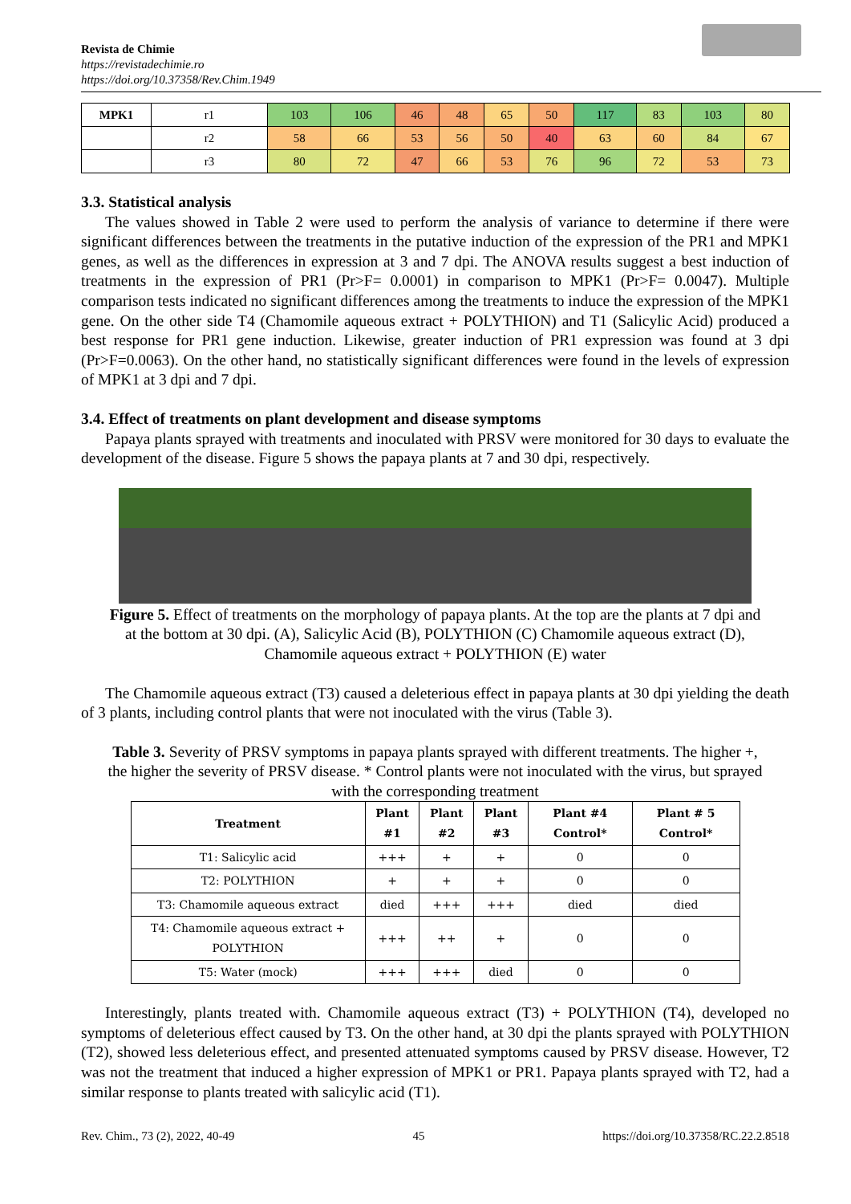Revista de Chimie
https://revistadechimie.ro
https://doi.org/10.37358/Rev.Chim.1949
| MPK1 | r1 | 103 | 106 | 46 | 48 | 65 | 50 | 117 | 83 | 103 | 80 |
| | r2 | 58 | 66 | 53 | 56 | 50 | 40 | 63 | 60 | 84 | 67 |
| | r3 | 80 | 72 | 47 | 66 | 53 | 76 | 96 | 72 | 53 | 73 |
3.3. Statistical analysis
The values showed in Table 2 were used to perform the analysis of variance to determine if there were significant differences between the treatments in the putative induction of the expression of the PR1 and MPK1 genes, as well as the differences in expression at 3 and 7 dpi. The ANOVA results suggest a best induction of treatments in the expression of PR1 (Pr>F= 0.0001) in comparison to MPK1 (Pr>F= 0.0047). Multiple comparison tests indicated no significant differences among the treatments to induce the expression of the MPK1 gene. On the other side T4 (Chamomile aqueous extract + POLYTHION) and T1 (Salicylic Acid) produced a best response for PR1 gene induction. Likewise, greater induction of PR1 expression was found at 3 dpi (Pr>F=0.0063). On the other hand, no statistically significant differences were found in the levels of expression of MPK1 at 3 dpi and 7 dpi.
3.4. Effect of treatments on plant development and disease symptoms
Papaya plants sprayed with treatments and inoculated with PRSV were monitored for 30 days to evaluate the development of the disease. Figure 5 shows the papaya plants at 7 and 30 dpi, respectively.
Figure 5. Effect of treatments on the morphology of papaya plants. At the top are the plants at 7 dpi and at the bottom at 30 dpi. (A), Salicylic Acid (B), POLYTHION (C) Chamomile aqueous extract (D), Chamomile aqueous extract + POLYTHION (E) water
The Chamomile aqueous extract (T3) caused a deleterious effect in papaya plants at 30 dpi yielding the death of 3 plants, including control plants that were not inoculated with the virus (Table 3).
Table 3. Severity of PRSV symptoms in papaya plants sprayed with different treatments. The higher +, the higher the severity of PRSV disease. * Control plants were not inoculated with the virus, but sprayed with the corresponding treatment
| Treatment | Plant #1 | Plant #2 | Plant #3 | Plant #4 Control* | Plant # 5 Control* |
| --- | --- | --- | --- | --- | --- |
| T1: Salicylic acid | +++ | + | + | 0 | 0 |
| T2: POLYTHION | + | + | + | 0 | 0 |
| T3: Chamomile aqueous extract | died | +++ | +++ | died | died |
| T4: Chamomile aqueous extract + POLYTHION | +++ | ++ | + | 0 | 0 |
| T5: Water (mock) | +++ | +++ | died | 0 | 0 |
Interestingly, plants treated with. Chamomile aqueous extract (T3) + POLYTHION (T4), developed no symptoms of deleterious effect caused by T3. On the other hand, at 30 dpi the plants sprayed with POLYTHION (T2), showed less deleterious effect, and presented attenuated symptoms caused by PRSV disease. However, T2 was not the treatment that induced a higher expression of MPK1 or PR1. Papaya plants sprayed with T2, had a similar response to plants treated with salicylic acid (T1).
Rev. Chim., 73 (2), 2022, 40-49 45 https://doi.org/10.37358/RC.22.2.8518